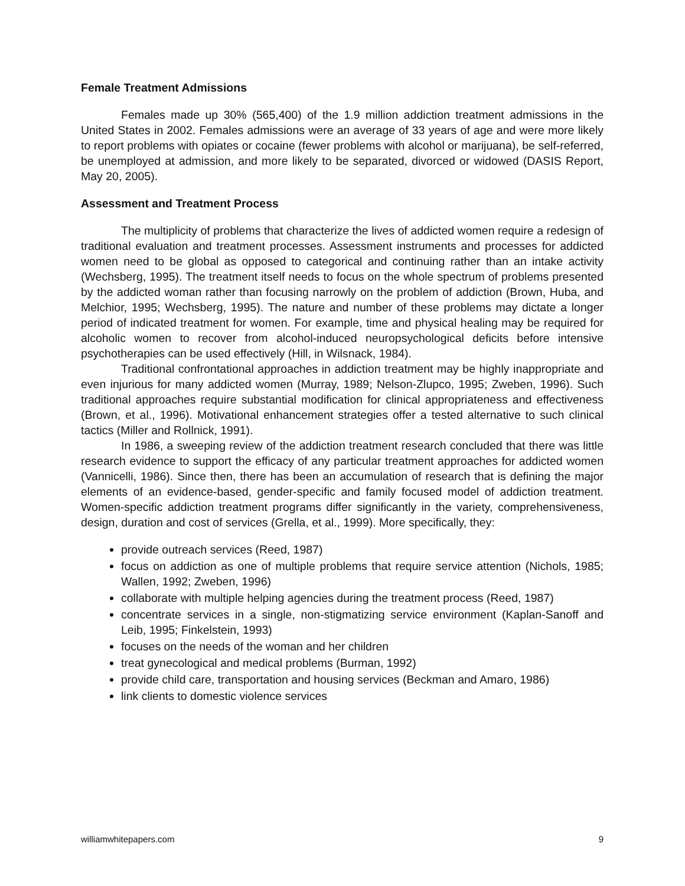Female Treatment Admissions
Females made up 30% (565,400) of the 1.9 million addiction treatment admissions in the United States in 2002. Females admissions were an average of 33 years of age and were more likely to report problems with opiates or cocaine (fewer problems with alcohol or marijuana), be self-referred, be unemployed at admission, and more likely to be separated, divorced or widowed (DASIS Report, May 20, 2005).
Assessment and Treatment Process
The multiplicity of problems that characterize the lives of addicted women require a redesign of traditional evaluation and treatment processes. Assessment instruments and processes for addicted women need to be global as opposed to categorical and continuing rather than an intake activity (Wechsberg, 1995). The treatment itself needs to focus on the whole spectrum of problems presented by the addicted woman rather than focusing narrowly on the problem of addiction (Brown, Huba, and Melchior, 1995; Wechsberg, 1995). The nature and number of these problems may dictate a longer period of indicated treatment for women. For example, time and physical healing may be required for alcoholic women to recover from alcohol-induced neuropsychological deficits before intensive psychotherapies can be used effectively (Hill, in Wilsnack, 1984).
Traditional confrontational approaches in addiction treatment may be highly inappropriate and even injurious for many addicted women (Murray, 1989; Nelson-Zlupco, 1995; Zweben, 1996). Such traditional approaches require substantial modification for clinical appropriateness and effectiveness (Brown, et al., 1996). Motivational enhancement strategies offer a tested alternative to such clinical tactics (Miller and Rollnick, 1991).
In 1986, a sweeping review of the addiction treatment research concluded that there was little research evidence to support the efficacy of any particular treatment approaches for addicted women (Vannicelli, 1986). Since then, there has been an accumulation of research that is defining the major elements of an evidence-based, gender-specific and family focused model of addiction treatment. Women-specific addiction treatment programs differ significantly in the variety, comprehensiveness, design, duration and cost of services (Grella, et al., 1999). More specifically, they:
provide outreach services (Reed, 1987)
focus on addiction as one of multiple problems that require service attention (Nichols, 1985; Wallen, 1992; Zweben, 1996)
collaborate with multiple helping agencies during the treatment process (Reed, 1987)
concentrate services in a single, non-stigmatizing service environment (Kaplan-Sanoff and Leib, 1995; Finkelstein, 1993)
focuses on the needs of the woman and her children
treat gynecological and medical problems (Burman, 1992)
provide child care, transportation and housing services (Beckman and Amaro, 1986)
link clients to domestic violence services
williamwhitepapers.com 9